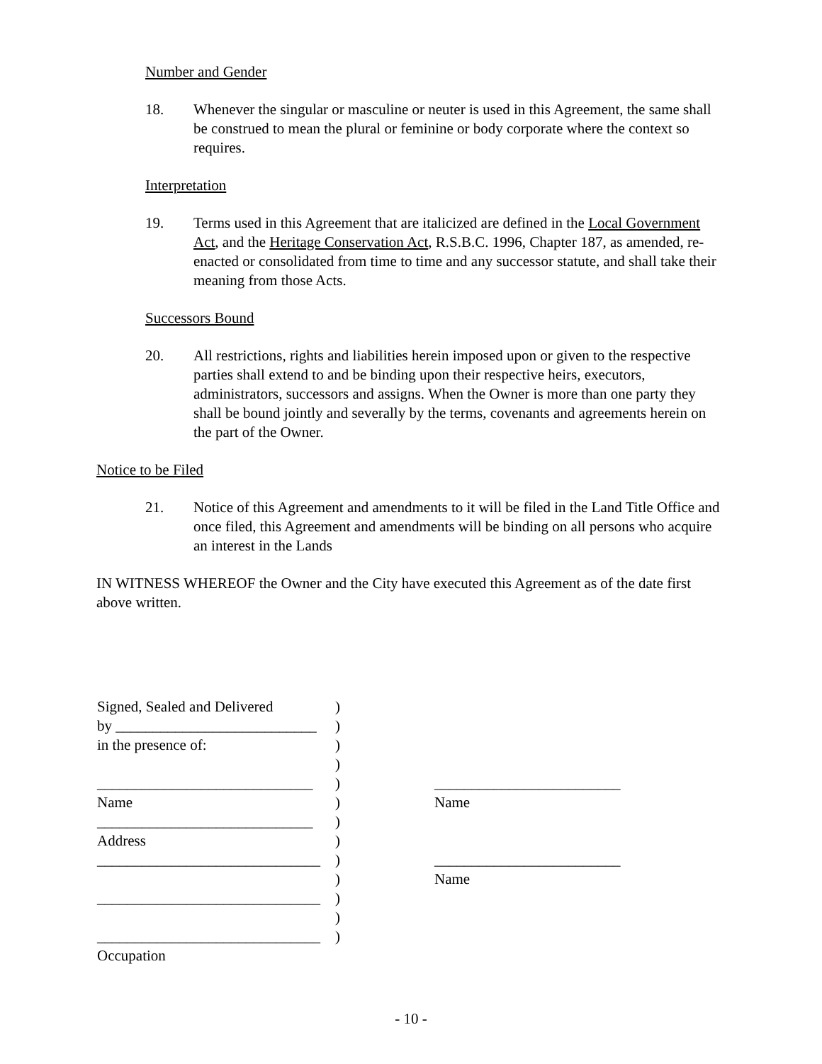Number and Gender
18. Whenever the singular or masculine or neuter is used in this Agreement, the same shall be construed to mean the plural or feminine or body corporate where the context so requires.
Interpretation
19. Terms used in this Agreement that are italicized are defined in the Local Government Act, and the Heritage Conservation Act, R.S.B.C. 1996, Chapter 187, as amended, re-enacted or consolidated from time to time and any successor statute, and shall take their meaning from those Acts.
Successors Bound
20. All restrictions, rights and liabilities herein imposed upon or given to the respective parties shall extend to and be binding upon their respective heirs, executors, administrators, successors and assigns. When the Owner is more than one party they shall be bound jointly and severally by the terms, covenants and agreements herein on the part of the Owner.
Notice to be Filed
21. Notice of this Agreement and amendments to it will be filed in the Land Title Office and once filed, this Agreement and amendments will be binding on all persons who acquire an interest in the Lands
IN WITNESS WHEREOF the Owner and the City have executed this Agreement as of the date first above written.
| Signed, Sealed and Delivered | ) | |
| by ___________________________ | ) | |
| in the presence of: | ) | |
| | ) | |
| _____________________________ | ) | _________________________ |
| Name | ) | Name |
| _____________________________ | ) | |
| Address | ) | |
| ______________________________ | ) | _________________________ |
| | ) | Name |
| ______________________________ | ) | |
| | ) | |
| ______________________________ | ) | |
| Occupation | | |
- 10 -